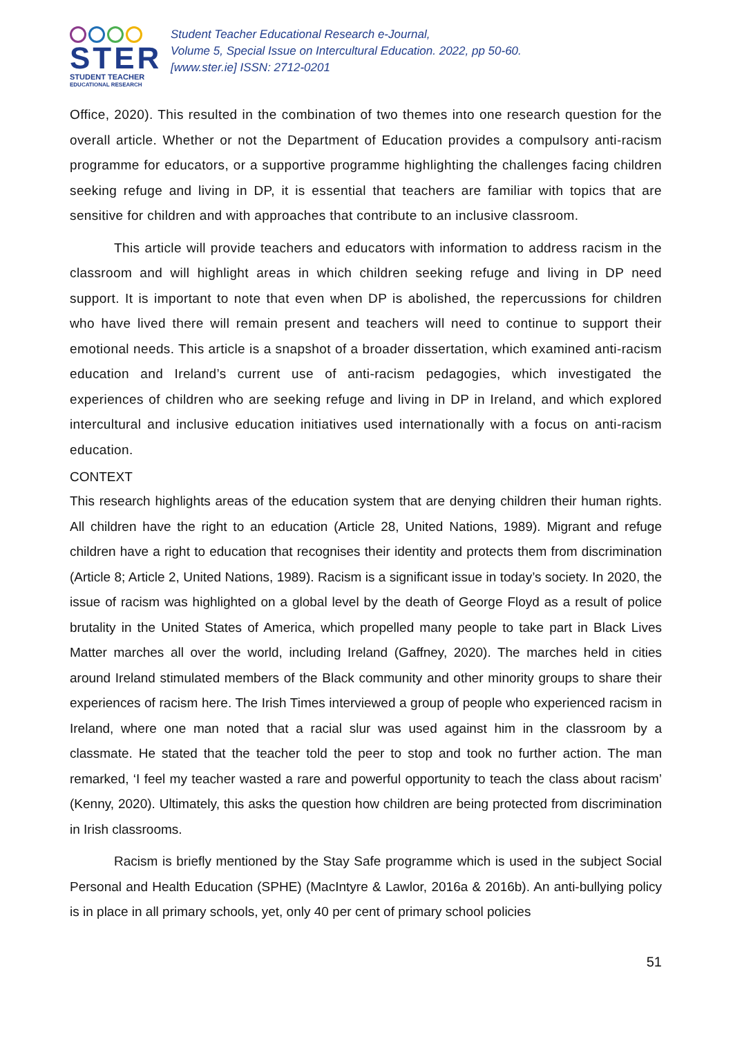STER
STUDENT TEACHER
EDUCATIONAL RESEARCH
Student Teacher Educational Research e-Journal,
Volume 5, Special Issue on Intercultural Education. 2022, pp 50-60.
[www.ster.ie] ISSN: 2712-0201
Office, 2020). This resulted in the combination of two themes into one research question for the overall article. Whether or not the Department of Education provides a compulsory anti-racism programme for educators, or a supportive programme highlighting the challenges facing children seeking refuge and living in DP, it is essential that teachers are familiar with topics that are sensitive for children and with approaches that contribute to an inclusive classroom.
This article will provide teachers and educators with information to address racism in the classroom and will highlight areas in which children seeking refuge and living in DP need support. It is important to note that even when DP is abolished, the repercussions for children who have lived there will remain present and teachers will need to continue to support their emotional needs. This article is a snapshot of a broader dissertation, which examined anti-racism education and Ireland’s current use of anti-racism pedagogies, which investigated the experiences of children who are seeking refuge and living in DP in Ireland, and which explored intercultural and inclusive education initiatives used internationally with a focus on anti-racism education.
CONTEXT
This research highlights areas of the education system that are denying children their human rights. All children have the right to an education (Article 28, United Nations, 1989). Migrant and refuge children have a right to education that recognises their identity and protects them from discrimination (Article 8; Article 2, United Nations, 1989). Racism is a significant issue in today’s society. In 2020, the issue of racism was highlighted on a global level by the death of George Floyd as a result of police brutality in the United States of America, which propelled many people to take part in Black Lives Matter marches all over the world, including Ireland (Gaffney, 2020). The marches held in cities around Ireland stimulated members of the Black community and other minority groups to share their experiences of racism here. The Irish Times interviewed a group of people who experienced racism in Ireland, where one man noted that a racial slur was used against him in the classroom by a classmate. He stated that the teacher told the peer to stop and took no further action. The man remarked, ‘I feel my teacher wasted a rare and powerful opportunity to teach the class about racism’ (Kenny, 2020). Ultimately, this asks the question how children are being protected from discrimination in Irish classrooms.
Racism is briefly mentioned by the Stay Safe programme which is used in the subject Social Personal and Health Education (SPHE) (MacIntyre & Lawlor, 2016a & 2016b). An anti-bullying policy is in place in all primary schools, yet, only 40 per cent of primary school policies
51